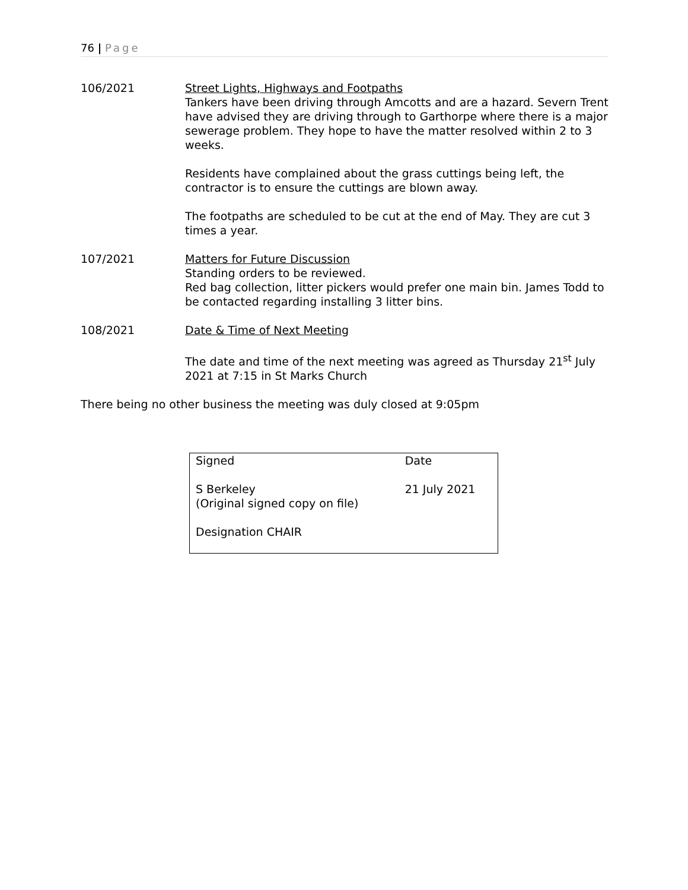76 | Page
106/2021 Street Lights, Highways and Footpaths
Tankers have been driving through Amcotts and are a hazard. Severn Trent have advised they are driving through to Garthorpe where there is a major sewerage problem. They hope to have the matter resolved within 2 to 3 weeks.
Residents have complained about the grass cuttings being left, the contractor is to ensure the cuttings are blown away.
The footpaths are scheduled to be cut at the end of May. They are cut 3 times a year.
107/2021 Matters for Future Discussion
Standing orders to be reviewed.
Red bag collection, litter pickers would prefer one main bin. James Todd to be contacted regarding installing 3 litter bins.
108/2021 Date & Time of Next Meeting
The date and time of the next meeting was agreed as Thursday 21<sup>st</sup> July 2021 at 7:15 in St Marks Church
There being no other business the meeting was duly closed at 9:05pm
| Signed S Berkeley (Original signed copy on file) Designation CHAIR | Date 21 July 2021 |